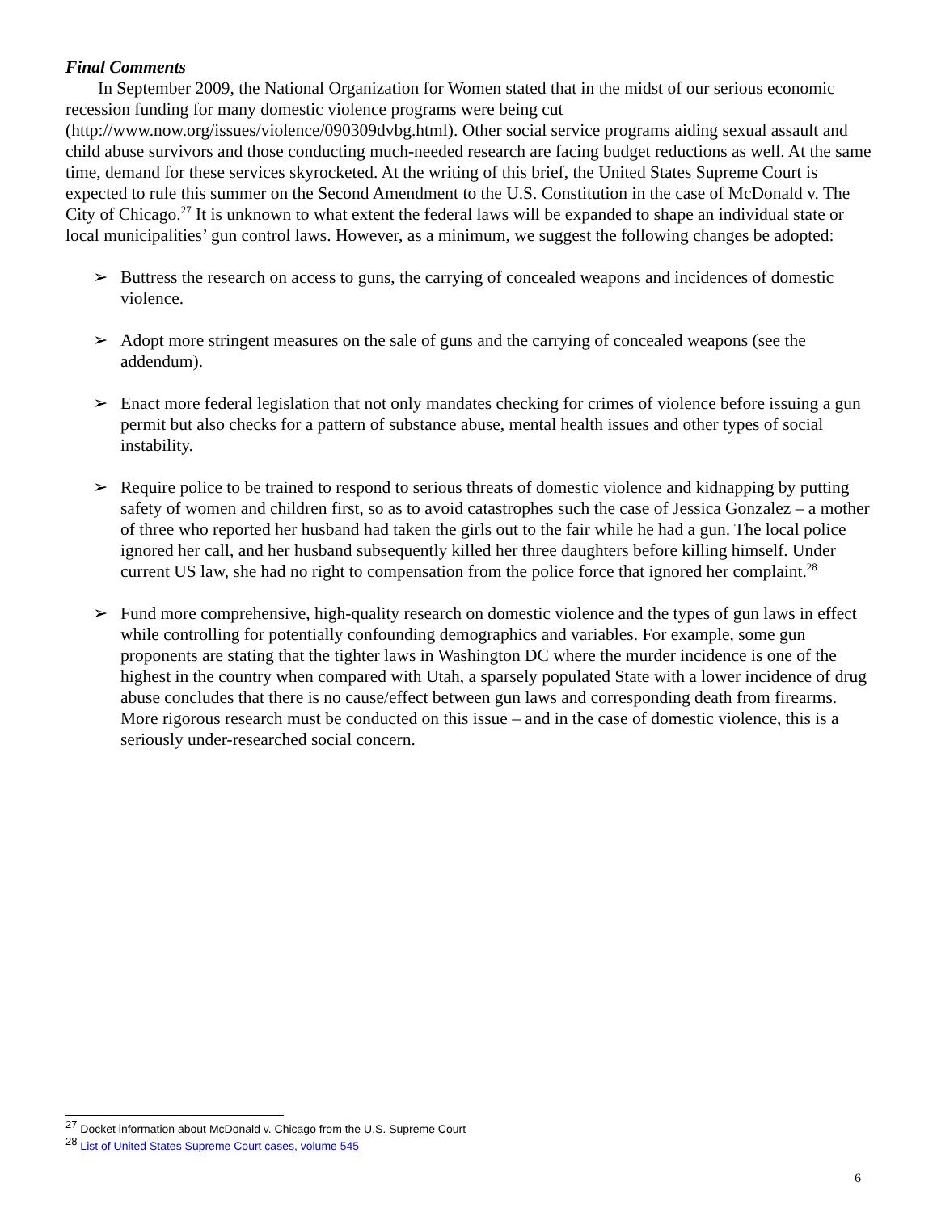Final Comments
In September 2009, the National Organization for Women stated that in the midst of our serious economic recession funding for many domestic violence programs were being cut (http://www.now.org/issues/violence/090309dvbg.html). Other social service programs aiding sexual assault and child abuse survivors and those conducting much-needed research are facing budget reductions as well. At the same time, demand for these services skyrocketed. At the writing of this brief, the United States Supreme Court is expected to rule this summer on the Second Amendment to the U.S. Constitution in the case of McDonald v. The City of Chicago.<sup>27</sup> It is unknown to what extent the federal laws will be expanded to shape an individual state or local municipalities’ gun control laws. However, as a minimum, we suggest the following changes be adopted:
➢ Buttress the research on access to guns, the carrying of concealed weapons and incidences of domestic violence.
➢ Adopt more stringent measures on the sale of guns and the carrying of concealed weapons (see the addendum).
➢ Enact more federal legislation that not only mandates checking for crimes of violence before issuing a gun permit but also checks for a pattern of substance abuse, mental health issues and other types of social instability.
➢ Require police to be trained to respond to serious threats of domestic violence and kidnapping by putting safety of women and children first, so as to avoid catastrophes such the case of Jessica Gonzalez – a mother of three who reported her husband had taken the girls out to the fair while he had a gun. The local police ignored her call, and her husband subsequently killed her three daughters before killing himself. Under current US law, she had no right to compensation from the police force that ignored her complaint.<sup>28</sup>
➢ Fund more comprehensive, high-quality research on domestic violence and the types of gun laws in effect while controlling for potentially confounding demographics and variables. For example, some gun proponents are stating that the tighter laws in Washington DC where the murder incidence is one of the highest in the country when compared with Utah, a sparsely populated State with a lower incidence of drug abuse concludes that there is no cause/effect between gun laws and corresponding death from firearms. More rigorous research must be conducted on this issue – and in the case of domestic violence, this is a seriously under-researched social concern.
<sup>27</sup> Docket information about McDonald v. Chicago from the U.S. Supreme Court
<sup>28</sup> List of United States Supreme Court cases, volume 545
6